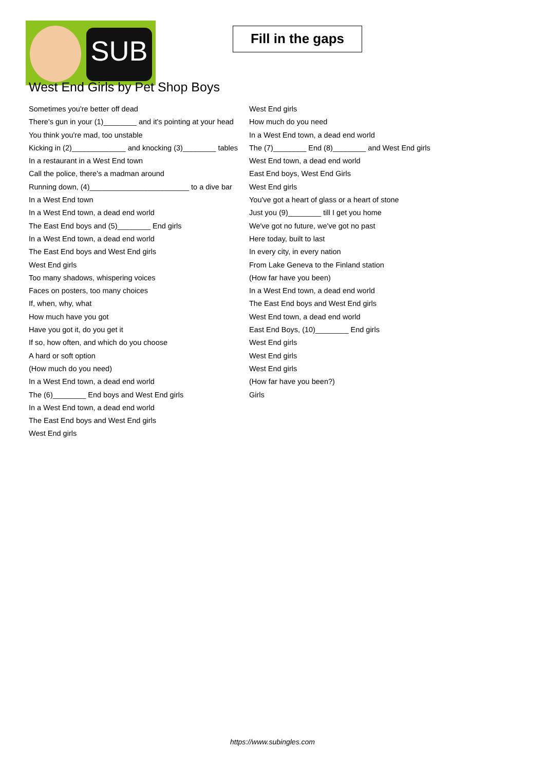SUB
Fill in the gaps
West End Girls by Pet Shop Boys
Sometimes you're better off dead
There's gun in your (1)________ and it's pointing at your head
You think you're mad, too unstable
Kicking in (2)_____________ and knocking (3)________ tables
In a restaurant in a West End town
Call the police, there's a madman around
Running down, (4)________________________ to a dive bar
In a West End town
In a West End town, a dead end world
The East End boys and (5)________ End girls
In a West End town, a dead end world
The East End boys and West End girls
West End girls
Too many shadows, whispering voices
Faces on posters, too many choices
If, when, why, what
How much have you got
Have you got it, do you get it
If so, how often, and which do you choose
A hard or soft option
(How much do you need)
In a West End town, a dead end world
The (6)________ End boys and West End girls
In a West End town, a dead end world
The East End boys and West End girls
West End girls
West End girls
How much do you need
In a West End town, a dead end world
The (7)________ End (8)________ and West End girls
West End town, a dead end world
East End boys, West End Girls
West End girls
You've got a heart of glass or a heart of stone
Just you (9)________ till I get you home
We've got no future, we've got no past
Here today, built to last
In every city, in every nation
From Lake Geneva to the Finland station
(How far have you been)
In a West End town, a dead end world
The East End boys and West End girls
West End town, a dead end world
East End Boys, (10)________ End girls
West End girls
West End girls
West End girls
(How far have you been?)
Girls
https://www.subingles.com